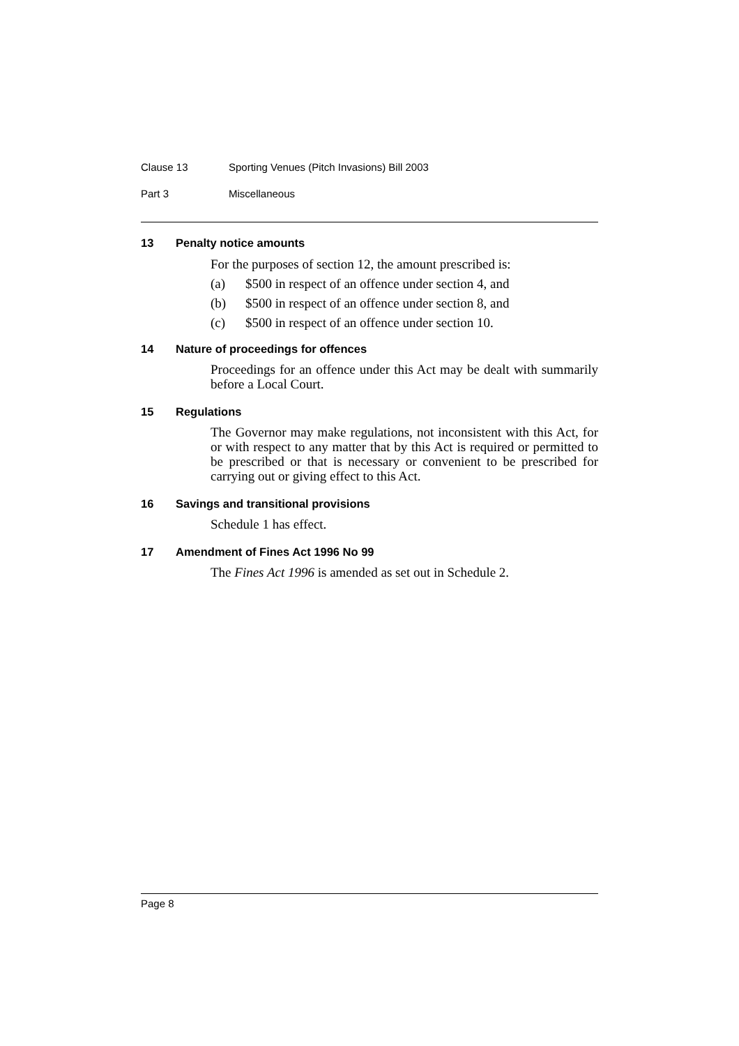Clause 13 Sporting Venues (Pitch Invasions) Bill 2003
Part 3 Miscellaneous
13 Penalty notice amounts
For the purposes of section 12, the amount prescribed is:
(a) $500 in respect of an offence under section 4, and
(b) $500 in respect of an offence under section 8, and
(c) $500 in respect of an offence under section 10.
14 Nature of proceedings for offences
Proceedings for an offence under this Act may be dealt with summarily before a Local Court.
15 Regulations
The Governor may make regulations, not inconsistent with this Act, for or with respect to any matter that by this Act is required or permitted to be prescribed or that is necessary or convenient to be prescribed for carrying out or giving effect to this Act.
16 Savings and transitional provisions
Schedule 1 has effect.
17 Amendment of Fines Act 1996 No 99
The Fines Act 1996 is amended as set out in Schedule 2.
Page 8